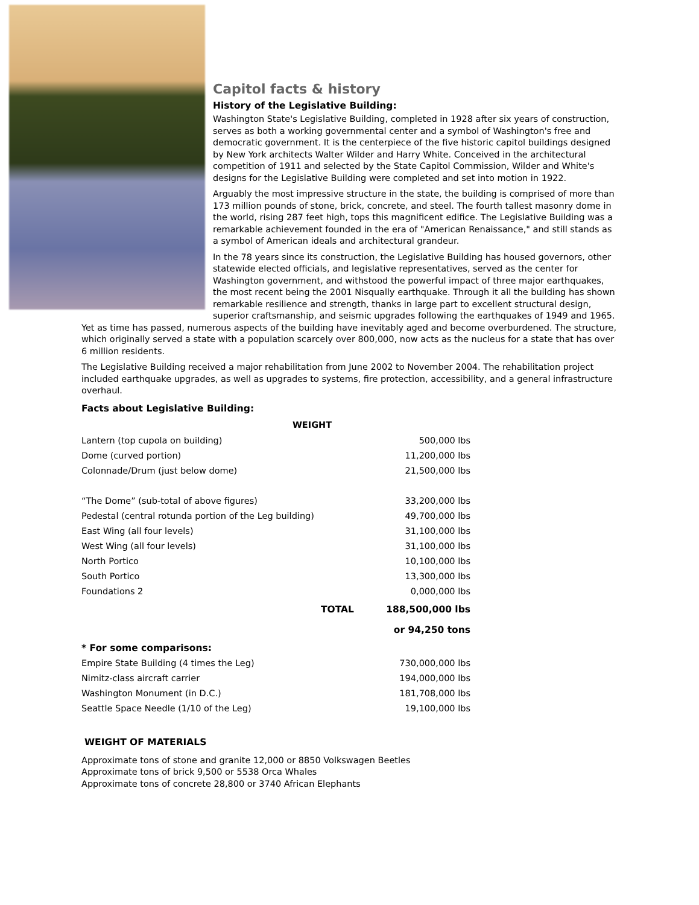Capitol facts & history
History of the Legislative Building:
Washington State's Legislative Building, completed in 1928 after six years of construction, serves as both a working governmental center and a symbol of Washington's free and democratic government. It is the centerpiece of the five historic capitol buildings designed by New York architects Walter Wilder and Harry White. Conceived in the architectural competition of 1911 and selected by the State Capitol Commission, Wilder and White's designs for the Legislative Building were completed and set into motion in 1922.
Arguably the most impressive structure in the state, the building is comprised of more than 173 million pounds of stone, brick, concrete, and steel. The fourth tallest masonry dome in the world, rising 287 feet high, tops this magnificent edifice. The Legislative Building was a remarkable achievement founded in the era of "American Renaissance," and still stands as a symbol of American ideals and architectural grandeur.
In the 78 years since its construction, the Legislative Building has housed governors, other statewide elected officials, and legislative representatives, served as the center for Washington government, and withstood the powerful impact of three major earthquakes, the most recent being the 2001 Nisqually earthquake. Through it all the building has shown remarkable resilience and strength, thanks in large part to excellent structural design, superior craftsmanship, and seismic upgrades following the earthquakes of 1949 and 1965.
Yet as time has passed, numerous aspects of the building have inevitably aged and become overburdened. The structure, which originally served a state with a population scarcely over 800,000, now acts as the nucleus for a state that has over 6 million residents.
The Legislative Building received a major rehabilitation from June 2002 to November 2004. The rehabilitation project included earthquake upgrades, as well as upgrades to systems, fire protection, accessibility, and a general infrastructure overhaul.
Facts about Legislative Building:
| WEIGHT | | |
| --- | --- | --- |
| Lantern (top cupola on building) | | 500,000 lbs |
| Dome (curved portion) | | 11,200,000 lbs |
| Colonnade/Drum (just below dome) | | 21,500,000 lbs |
| “The Dome” (sub-total of above figures) | | 33,200,000 lbs |
| Pedestal (central rotunda portion of the Leg building) | | 49,700,000 lbs |
| East Wing (all four levels) | | 31,100,000 lbs |
| West Wing (all four levels) | | 31,100,000 lbs |
| North Portico | | 10,100,000 lbs |
| South Portico | | 13,300,000 lbs |
| Foundations 2 | | 0,000,000 lbs |
| | TOTAL | 188,500,000 lbs |
| | | or 94,250 tons |
| * For some comparisons: | | |
| Empire State Building (4 times the Leg) | | 730,000,000 lbs |
| Nimitz-class aircraft carrier | | 194,000,000 lbs |
| Washington Monument (in D.C.) | | 181,708,000 lbs |
| Seattle Space Needle (1/10 of the Leg) | | 19,100,000 lbs |
WEIGHT OF MATERIALS
Approximate tons of stone and granite 12,000 or 8850 Volkswagen Beetles
Approximate tons of brick 9,500 or 5538 Orca Whales
Approximate tons of concrete 28,800 or 3740 African Elephants